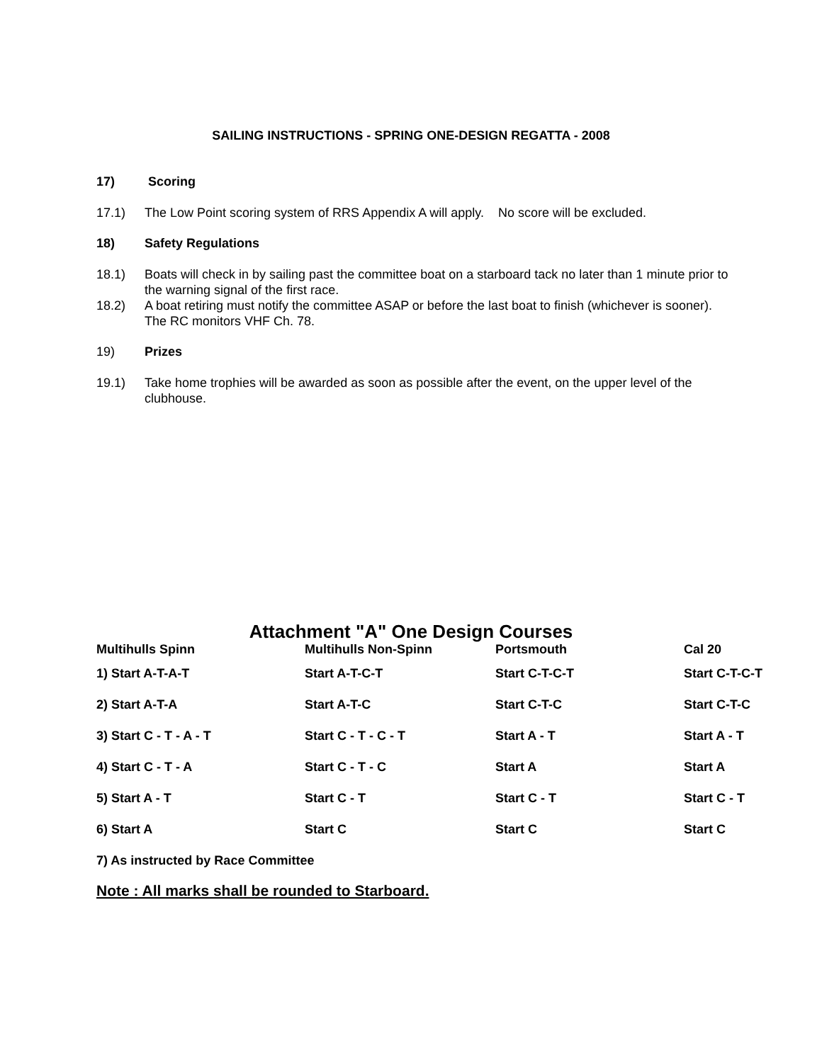SAILING INSTRUCTIONS - SPRING ONE-DESIGN REGATTA - 2008
17) Scoring
17.1) The Low Point scoring system of RRS Appendix A will apply. No score will be excluded.
18) Safety Regulations
18.1) Boats will check in by sailing past the committee boat on a starboard tack no later than 1 minute prior to the warning signal of the first race.
18.2) A boat retiring must notify the committee ASAP or before the last boat to finish (whichever is sooner). The RC monitors VHF Ch. 78.
19) Prizes
19.1) Take home trophies will be awarded as soon as possible after the event, on the upper level of the clubhouse.
Attachment "A" One Design Courses
| Multihulls Spinn | Multihulls Non-Spinn | Portsmouth | Cal 20 |
| --- | --- | --- | --- |
| 1) Start A-T-A-T | Start A-T-C-T | Start C-T-C-T | Start C-T-C-T |
| 2) Start A-T-A | Start A-T-C | Start C-T-C | Start C-T-C |
| 3) Start C - T - A - T | Start C - T - C - T | Start A - T | Start A - T |
| 4) Start C - T - A | Start C - T - C | Start A | Start A |
| 5) Start A - T | Start C - T | Start C - T | Start C - T |
| 6) Start A | Start C | Start C | Start C |
| 7) As instructed by Race Committee | | | |
Note : All marks shall be rounded to Starboard.